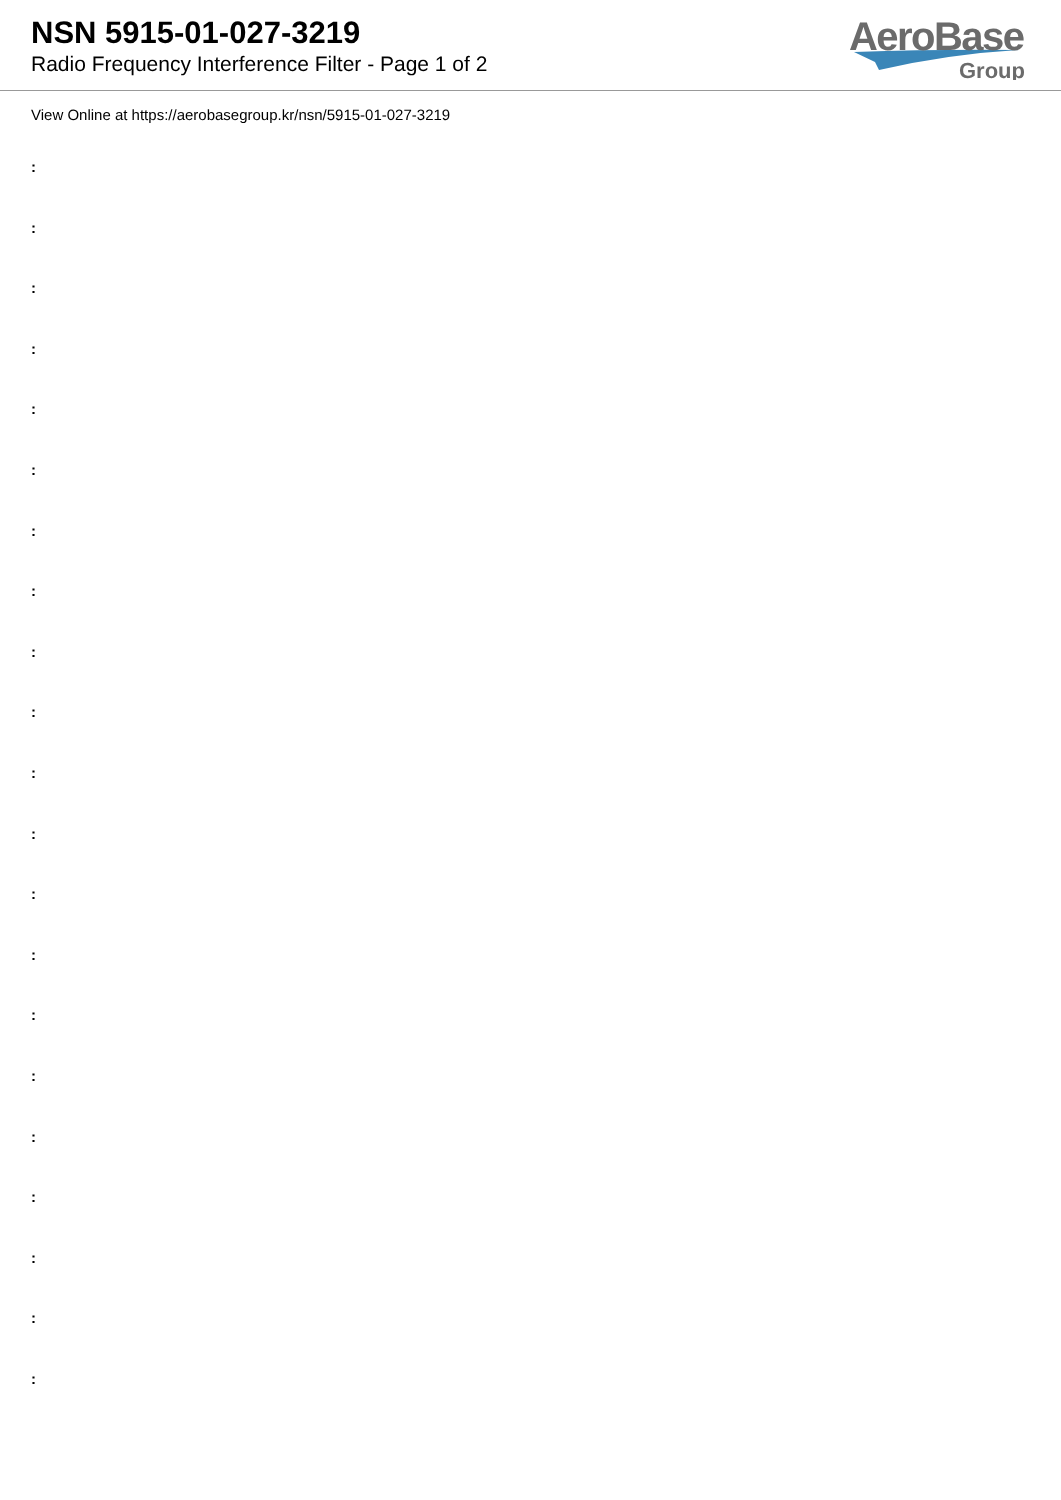NSN 5915-01-027-3219
Radio Frequency Interference Filter - Page 1 of 2
AeroBase
Group
View Online at https://aerobasegroup.kr/nsn/5915-01-027-3219
:
:
:
:
:
:
:
:
:
:
:
:
:
:
:
:
:
:
:
:
: